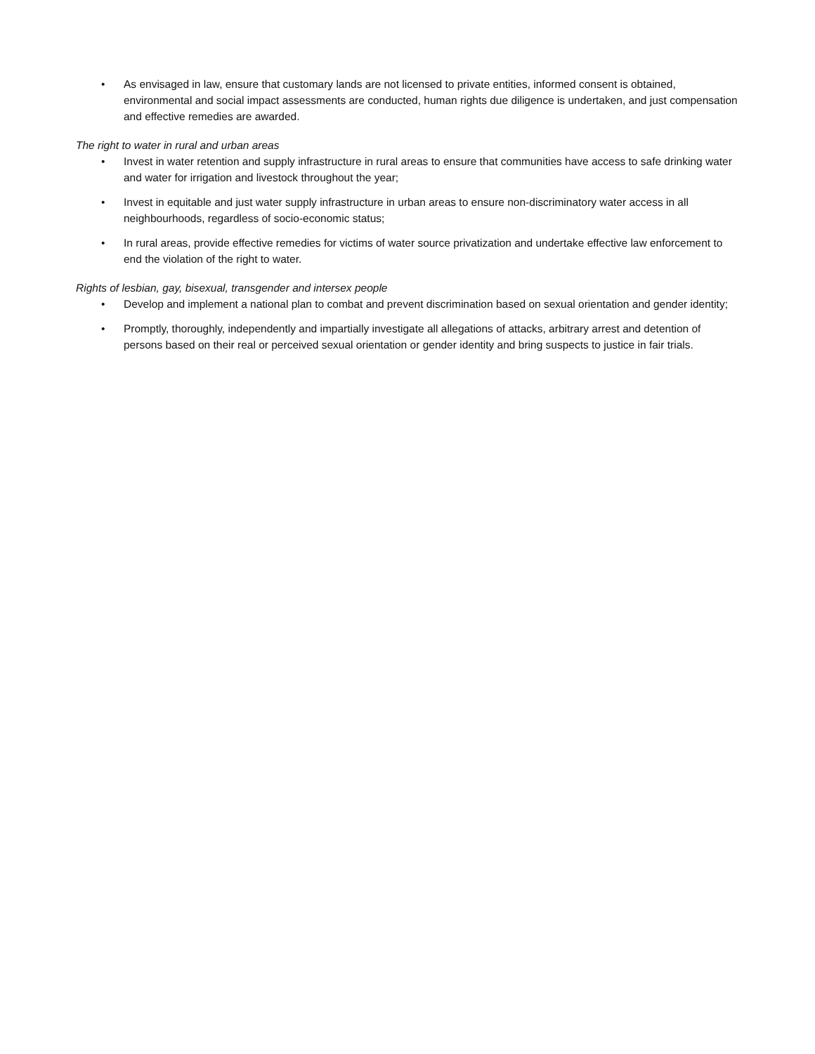• As envisaged in law, ensure that customary lands are not licensed to private entities, informed consent is obtained, environmental and social impact assessments are conducted, human rights due diligence is undertaken, and just compensation and effective remedies are awarded.
The right to water in rural and urban areas
• Invest in water retention and supply infrastructure in rural areas to ensure that communities have access to safe drinking water and water for irrigation and livestock throughout the year;
• Invest in equitable and just water supply infrastructure in urban areas to ensure non-discriminatory water access in all neighbourhoods, regardless of socio-economic status;
• In rural areas, provide effective remedies for victims of water source privatization and undertake effective law enforcement to end the violation of the right to water.
Rights of lesbian, gay, bisexual, transgender and intersex people
• Develop and implement a national plan to combat and prevent discrimination based on sexual orientation and gender identity;
• Promptly, thoroughly, independently and impartially investigate all allegations of attacks, arbitrary arrest and detention of persons based on their real or perceived sexual orientation or gender identity and bring suspects to justice in fair trials.